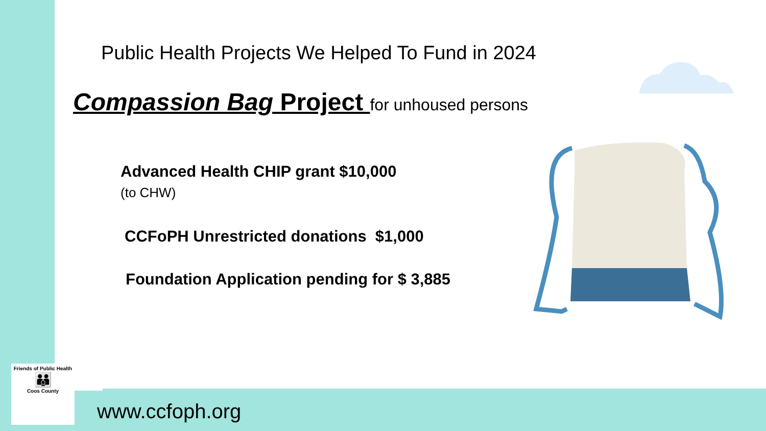Public Health Projects We Helped To Fund in 2024
Compassion Bag Project for unhoused persons
Advanced Health CHIP grant $10,000
(to CHW)
CCFoPH Unrestricted donations $1,000
Foundation Application pending for $ 3,885
Friends of Public Health
👪
Coos County
www.ccfoph.org